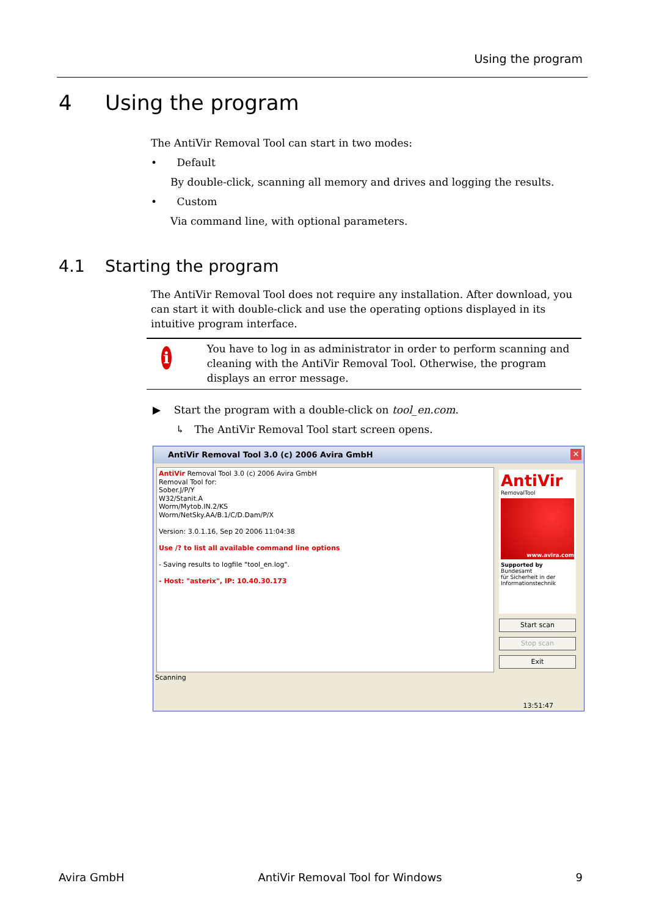Using the program
4 Using the program
The AntiVir Removal Tool can start in two modes:
• Default
By double-click, scanning all memory and drives and logging the results.
• Custom
Via command line, with optional parameters.
4.1 Starting the program
The AntiVir Removal Tool does not require any installation. After download, you can start it with double-click and use the operating options displayed in its intuitive program interface.
i
You have to log in as administrator in order to perform scanning and cleaning with the AntiVir Removal Tool. Otherwise, the program displays an error message.
▶ Start the program with a double-click on tool_en.com.
↳ The AntiVir Removal Tool start screen opens.
AntiVir Removal Tool 3.0 (c) 2006 Avira GmbH
✕
AntiVir Removal Tool 3.0 (c) 2006 Avira GmbH
Removal Tool for:
Sober.J/P/Y
W32/Stanit.A
Worm/Mytob.IN.2/KS
Worm/NetSky.AA/B.1/C/D.Dam/P/X
Version: 3.0.1.16, Sep 20 2006 11:04:38
Use /? to list all available command line options
- Saving results to logfile "tool_en.log".
- Host: "asterix", IP: 10.40.30.173
AntiVir
RemovalTool
www.avira.com
Supported by
Bundesamt
für Sicherheit in der
Informationstechnik
Start scan
Stop scan
Exit
Scanning
13:51:47
Avira GmbH AntiVir Removal Tool for Windows 9